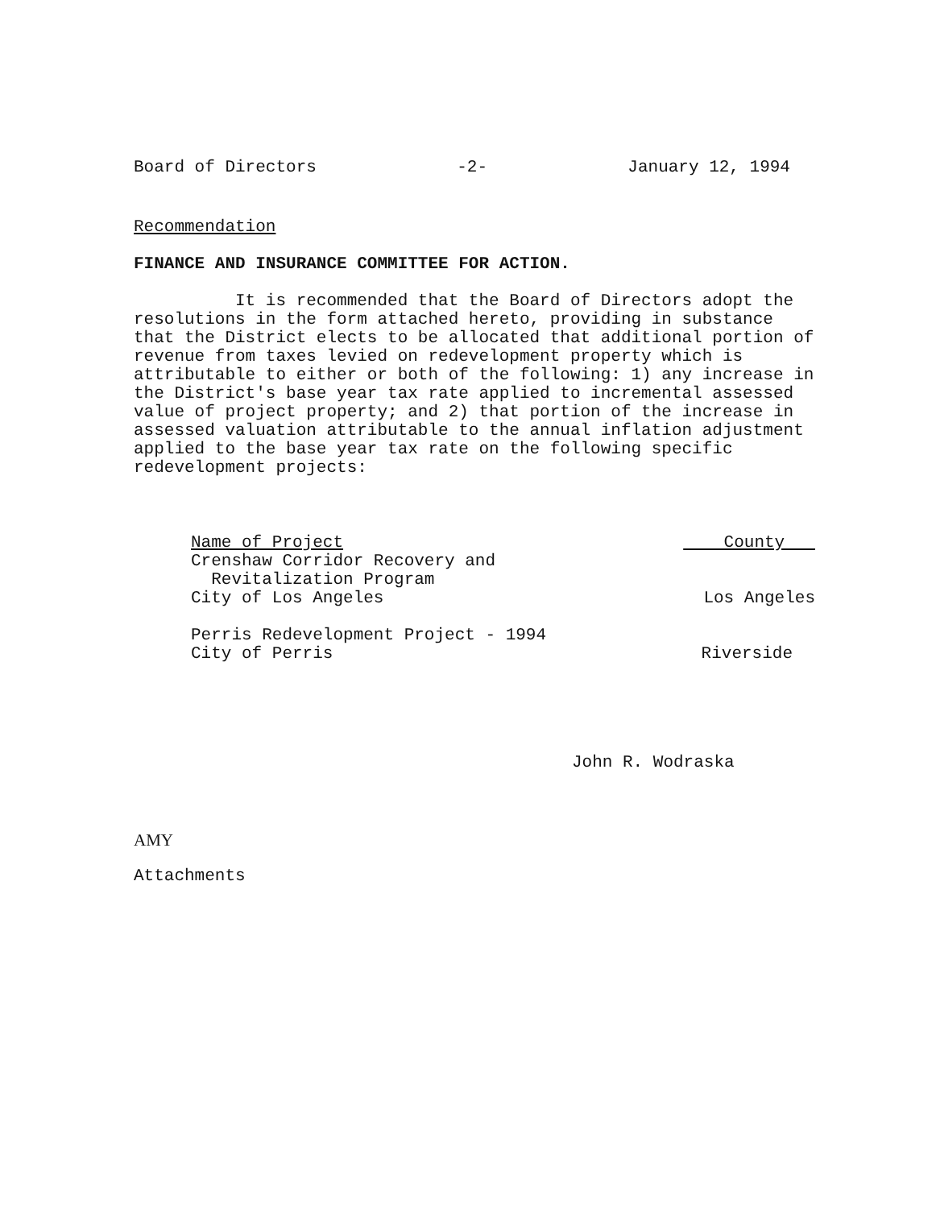Board of Directors -2- January 12, 1994
Recommendation
FINANCE AND INSURANCE COMMITTEE FOR ACTION.
It is recommended that the Board of Directors adopt the resolutions in the form attached hereto, providing in substance that the District elects to be allocated that additional portion of revenue from taxes levied on redevelopment property which is attributable to either or both of the following: 1) any increase in the District's base year tax rate applied to incremental assessed value of project property; and 2) that portion of the increase in assessed valuation attributable to the annual inflation adjustment applied to the base year tax rate on the following specific redevelopment projects:
| Name of Project | County |
| --- | --- |
| Crenshaw Corridor Recovery and Revitalization Program City of Los Angeles | Los Angeles |
| Perris Redevelopment Project - 1994 City of Perris | Riverside |
John R. Wodraska
AMY
Attachments